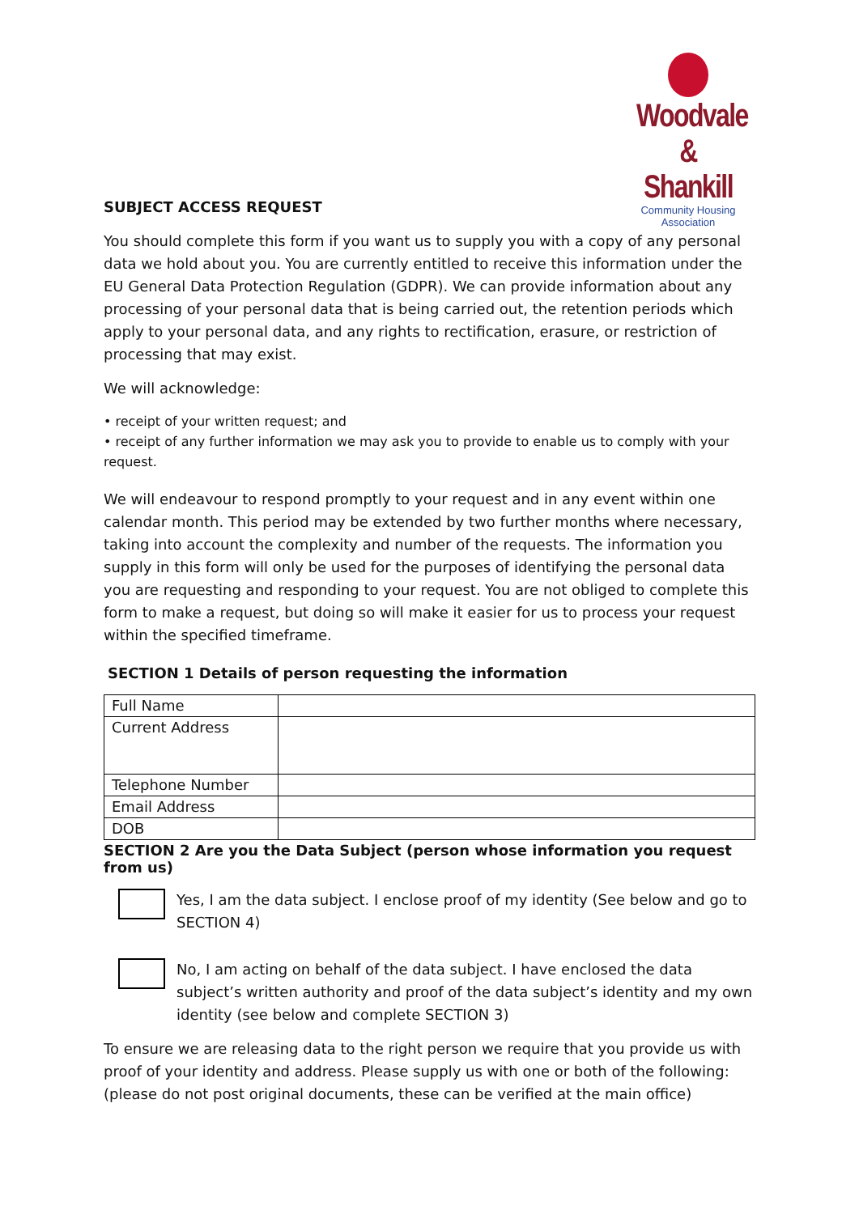Woodvale
& Shankill
Community Housing Association
SUBJECT ACCESS REQUEST
You should complete this form if you want us to supply you with a copy of any personal data we hold about you. You are currently entitled to receive this information under the EU General Data Protection Regulation (GDPR). We can provide information about any processing of your personal data that is being carried out, the retention periods which apply to your personal data, and any rights to rectification, erasure, or restriction of processing that may exist.
We will acknowledge:
• receipt of your written request; and
• receipt of any further information we may ask you to provide to enable us to comply with your request.
We will endeavour to respond promptly to your request and in any event within one calendar month. This period may be extended by two further months where necessary, taking into account the complexity and number of the requests. The information you supply in this form will only be used for the purposes of identifying the personal data you are requesting and responding to your request. You are not obliged to complete this form to make a request, but doing so will make it easier for us to process your request within the specified timeframe.
SECTION 1 Details of person requesting the information
| Full Name | |
| Current Address | |
| Telephone Number | |
| Email Address | |
| DOB | |
SECTION 2 Are you the Data Subject (person whose information you request from us)
Yes, I am the data subject. I enclose proof of my identity (See below and go to SECTION 4)
No, I am acting on behalf of the data subject. I have enclosed the data subject’s written authority and proof of the data subject’s identity and my own identity (see below and complete SECTION 3)
To ensure we are releasing data to the right person we require that you provide us with proof of your identity and address. Please supply us with one or both of the following: (please do not post original documents, these can be verified at the main office)